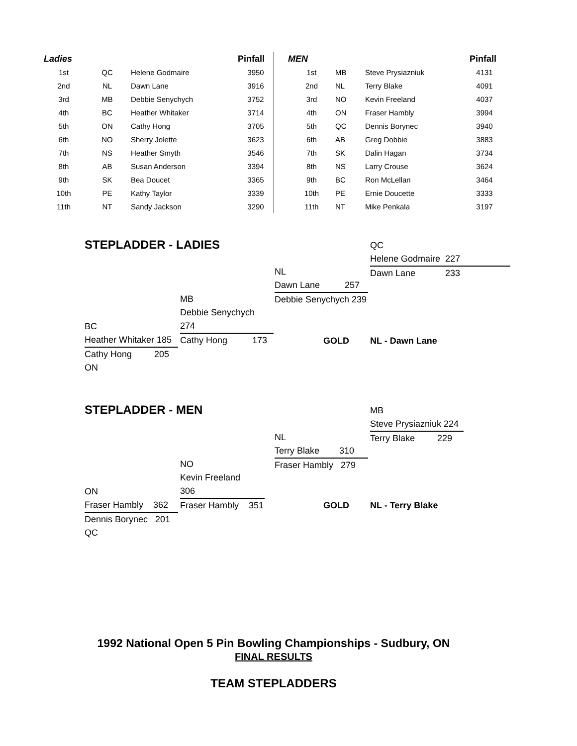| Ladies | | | Pinfall | | MEN | | | Pinfall |
| --- | --- | --- | --- | --- | --- | --- | --- | --- |
| 1st | QC | Helene Godmaire | 3950 | | 1st | MB | Steve Prysiazniuk | 4131 |
| 2nd | NL | Dawn Lane | 3916 | | 2nd | NL | Terry Blake | 4091 |
| 3rd | MB | Debbie Senychych | 3752 | | 3rd | NO | Kevin Freeland | 4037 |
| 4th | BC | Heather Whitaker | 3714 | | 4th | ON | Fraser Hambly | 3994 |
| 5th | ON | Cathy Hong | 3705 | | 5th | QC | Dennis Borynec | 3940 |
| 6th | NO | Sherry Jolette | 3623 | | 6th | AB | Greg Dobbie | 3883 |
| 7th | NS | Heather Smyth | 3546 | | 7th | SK | Dalin Hagan | 3734 |
| 8th | AB | Susan Anderson | 3394 | | 8th | NS | Larry Crouse | 3624 |
| 9th | SK | Bea Doucet | 3365 | | 9th | BC | Ron McLellan | 3464 |
| 10th | PE | Kathy Taylor | 3339 | | 10th | PE | Ernie Doucette | 3333 |
| 11th | NT | Sandy Jackson | 3290 | | 11th | NT | Mike Penkala | 3197 |
STEPLADDER - LADIES
QC
Helene Godmaire 227
Dawn Lane 233
NL
Dawn Lane 257
Debbie Senychych 239
MB
Debbie Senychych 274
Cathy Hong 173
BC
Heather Whitaker 185
Cathy Hong 205
ON
GOLD NL - Dawn Lane
STEPLADDER - MEN
MB
Steve Prysiazniuk 224
Terry Blake 229
NL
Terry Blake 310
Fraser Hambly 279
NO
Kevin Freeland 306
Fraser Hambly 351
ON
Fraser Hambly 362
Dennis Borynec 201
QC
GOLD NL - Terry Blake
1992 National Open 5 Pin Bowling Championships - Sudbury, ON
FINAL RESULTS
TEAM STEPLADDERS